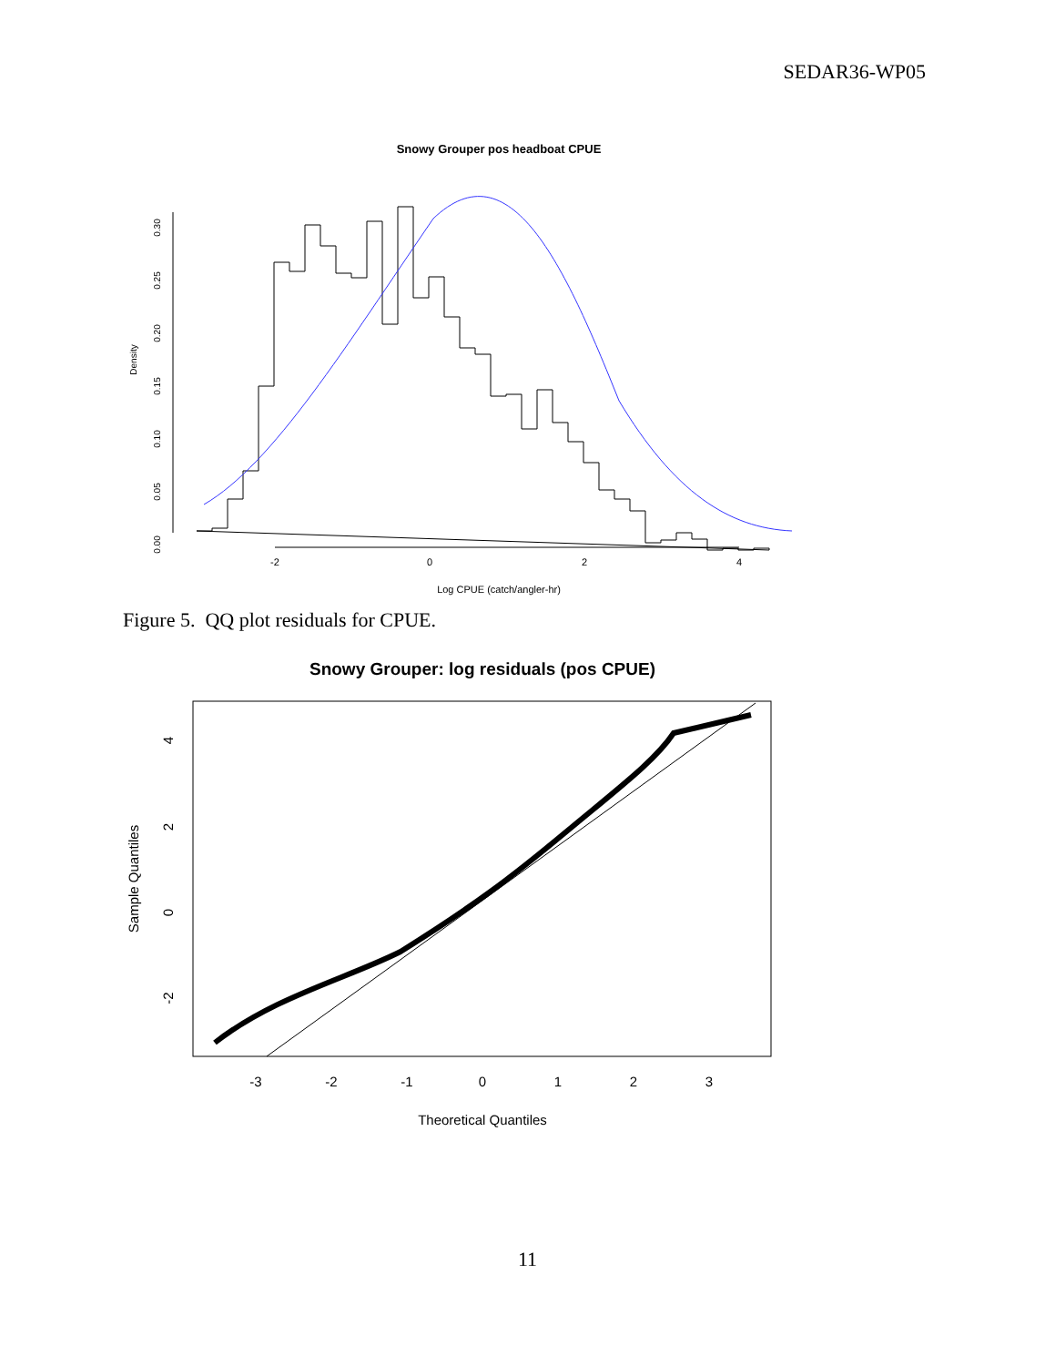SEDAR36-WP05
Snowy Grouper pos headboat CPUE
0.00
0.05
0.10
0.15
0.20
0.25
0.30
Density
-2
0
2
4
Log CPUE (catch/angler-hr)
Figure 5. QQ plot residuals for CPUE.
Snowy Grouper: log residuals (pos CPUE)
-3
-2
-1
0
1
2
3
Theoretical Quantiles
4
2
0
-2
Sample Quantiles
11